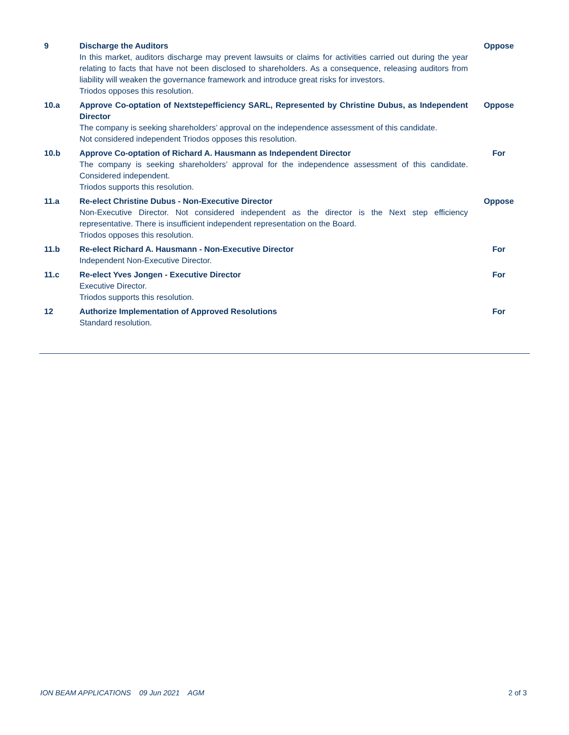| 9 | Discharge the Auditors In this market, auditors discharge may prevent lawsuits or claims for activities carried out during the year relating to facts that have not been disclosed to shareholders. As a consequence, releasing auditors from liability will weaken the governance framework and introduce great risks for investors. Triodos opposes this resolution. | Oppose |
| 10.a | Approve Co-optation of Nextstepefficiency SARL, Represented by Christine Dubus, as Independent Director The company is seeking shareholders’ approval on the independence assessment of this candidate. Not considered independent Triodos opposes this resolution. | Oppose |
| 10.b | Approve Co-optation of Richard A. Hausmann as Independent Director The company is seeking shareholders’ approval for the independence assessment of this candidate. Considered independent. Triodos supports this resolution. | For |
| 11.a | Re-elect Christine Dubus - Non-Executive Director Non-Executive Director. Not considered independent as the director is the Next step efficiency representative. There is insufficient independent representation on the Board. Triodos opposes this resolution. | Oppose |
| 11.b | Re-elect Richard A. Hausmann - Non-Executive Director Independent Non-Executive Director. | For |
| 11.c | Re-elect Yves Jongen - Executive Director Executive Director. Triodos supports this resolution. | For |
| 12 | Authorize Implementation of Approved Resolutions Standard resolution. | For |
ION BEAM APPLICATIONS 09 Jun 2021 AGM 2 of 3